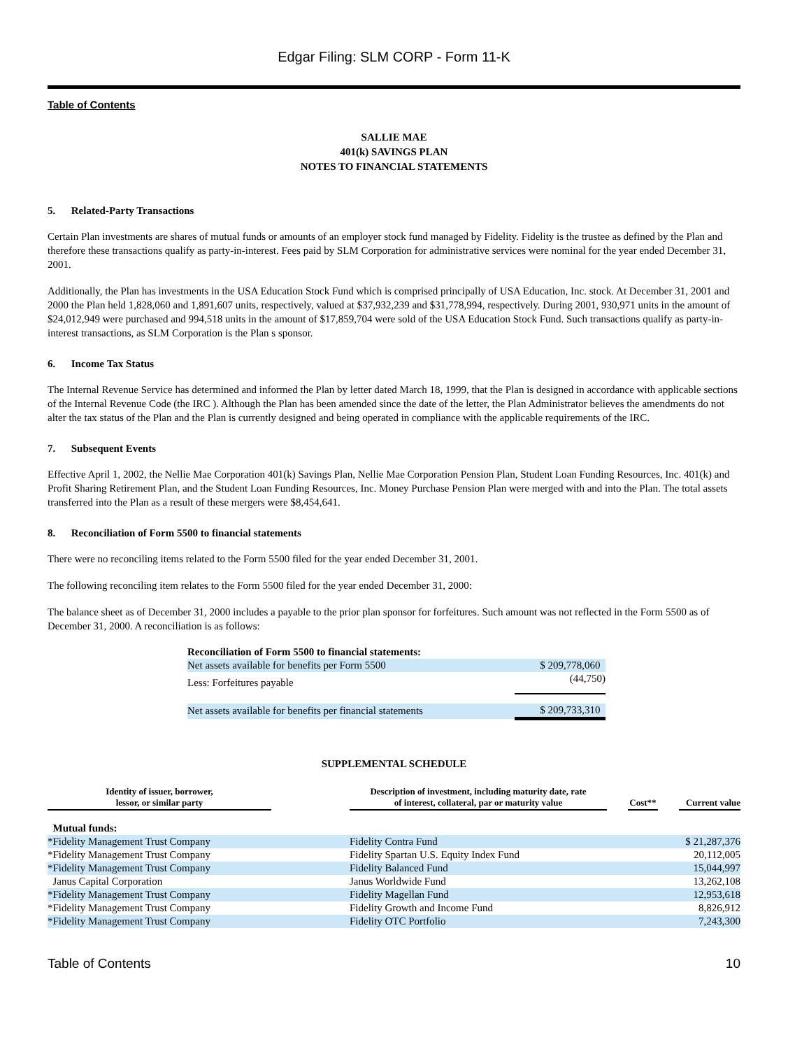Edgar Filing: SLM CORP - Form 11-K
Table of Contents
SALLIE MAE
401(k) SAVINGS PLAN
NOTES TO FINANCIAL STATEMENTS
5. Related-Party Transactions
Certain Plan investments are shares of mutual funds or amounts of an employer stock fund managed by Fidelity. Fidelity is the trustee as defined by the Plan and therefore these transactions qualify as party-in-interest. Fees paid by SLM Corporation for administrative services were nominal for the year ended December 31, 2001.
Additionally, the Plan has investments in the USA Education Stock Fund which is comprised principally of USA Education, Inc. stock. At December 31, 2001 and 2000 the Plan held 1,828,060 and 1,891,607 units, respectively, valued at $37,932,239 and $31,778,994, respectively. During 2001, 930,971 units in the amount of $24,012,949 were purchased and 994,518 units in the amount of $17,859,704 were sold of the USA Education Stock Fund. Such transactions qualify as party-in-interest transactions, as SLM Corporation is the Plan s sponsor.
6. Income Tax Status
The Internal Revenue Service has determined and informed the Plan by letter dated March 18, 1999, that the Plan is designed in accordance with applicable sections of the Internal Revenue Code (the IRC ). Although the Plan has been amended since the date of the letter, the Plan Administrator believes the amendments do not alter the tax status of the Plan and the Plan is currently designed and being operated in compliance with the applicable requirements of the IRC.
7. Subsequent Events
Effective April 1, 2002, the Nellie Mae Corporation 401(k) Savings Plan, Nellie Mae Corporation Pension Plan, Student Loan Funding Resources, Inc. 401(k) and Profit Sharing Retirement Plan, and the Student Loan Funding Resources, Inc. Money Purchase Pension Plan were merged with and into the Plan. The total assets transferred into the Plan as a result of these mergers were $8,454,641.
8. Reconciliation of Form 5500 to financial statements
There were no reconciling items related to the Form 5500 filed for the year ended December 31, 2001.
The following reconciling item relates to the Form 5500 filed for the year ended December 31, 2000:
The balance sheet as of December 31, 2000 includes a payable to the prior plan sponsor for forfeitures. Such amount was not reflected in the Form 5500 as of December 31, 2000. A reconciliation is as follows:
| Reconciliation of Form 5500 to financial statements: | |
| --- | --- |
| Net assets available for benefits per Form 5500 | $ 209,778,060 |
| Less: Forfeitures payable | (44,750) |
| Net assets available for benefits per financial statements | $ 209,733,310 |
SUPPLEMENTAL SCHEDULE
| Identity of issuer, borrower, lessor, or similar party | | Description of investment, including maturity date, rate of interest, collateral, par or maturity value | | Cost** | | Current value |
| --- | --- | --- | --- | --- | --- | --- |
| Mutual funds: | | | | | | |
| *Fidelity Management Trust Company | | Fidelity Contra Fund | | | | $ 21,287,376 |
| *Fidelity Management Trust Company | | Fidelity Spartan U.S. Equity Index Fund | | | | 20,112,005 |
| *Fidelity Management Trust Company | | Fidelity Balanced Fund | | | | 15,044,997 |
| Janus Capital Corporation | | Janus Worldwide Fund | | | | 13,262,108 |
| *Fidelity Management Trust Company | | Fidelity Magellan Fund | | | | 12,953,618 |
| *Fidelity Management Trust Company | | Fidelity Growth and Income Fund | | | | 8,826,912 |
| *Fidelity Management Trust Company | | Fidelity OTC Portfolio | | | | 7,243,300 |
Table of Contents 10